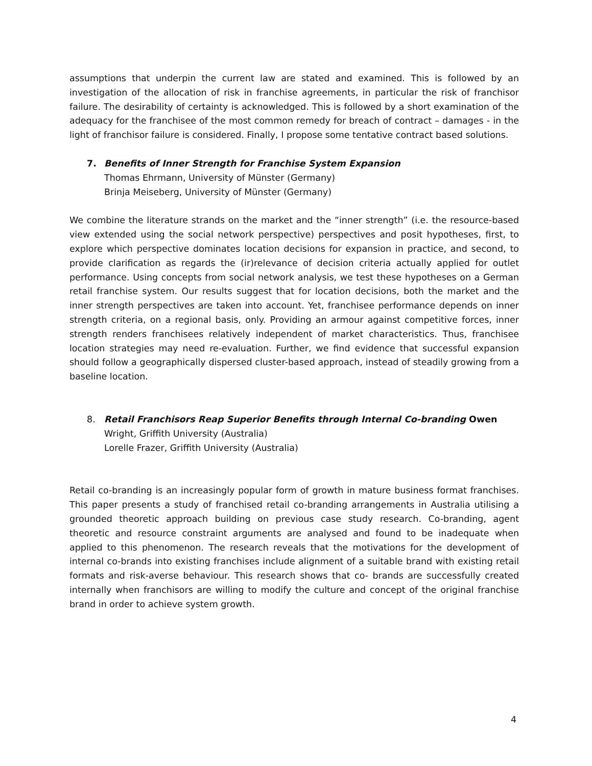assumptions that underpin the current law are stated and examined. This is followed by an investigation of the allocation of risk in franchise agreements, in particular the risk of franchisor failure. The desirability of certainty is acknowledged. This is followed by a short examination of the adequacy for the franchisee of the most common remedy for breach of contract – damages - in the light of franchisor failure is considered. Finally, I propose some tentative contract based solutions.
7. Benefits of Inner Strength for Franchise System Expansion
Thomas Ehrmann, University of Münster (Germany)
Brinja Meiseberg, University of Münster (Germany)
We combine the literature strands on the market and the “inner strength” (i.e. the resource-based view extended using the social network perspective) perspectives and posit hypotheses, first, to explore which perspective dominates location decisions for expansion in practice, and second, to provide clarification as regards the (ir)relevance of decision criteria actually applied for outlet performance. Using concepts from social network analysis, we test these hypotheses on a German retail franchise system. Our results suggest that for location decisions, both the market and the inner strength perspectives are taken into account. Yet, franchisee performance depends on inner strength criteria, on a regional basis, only. Providing an armour against competitive forces, inner strength renders franchisees relatively independent of market characteristics. Thus, franchisee location strategies may need re-evaluation. Further, we find evidence that successful expansion should follow a geographically dispersed cluster-based approach, instead of steadily growing from a baseline location.
8. Retail Franchisors Reap Superior Benefits through Internal Co-branding Owen
Wright, Griffith University (Australia)
Lorelle Frazer, Griffith University (Australia)
Retail co-branding is an increasingly popular form of growth in mature business format franchises. This paper presents a study of franchised retail co-branding arrangements in Australia utilising a grounded theoretic approach building on previous case study research. Co-branding, agent theoretic and resource constraint arguments are analysed and found to be inadequate when applied to this phenomenon. The research reveals that the motivations for the development of internal co-brands into existing franchises include alignment of a suitable brand with existing retail formats and risk-averse behaviour. This research shows that co- brands are successfully created internally when franchisors are willing to modify the culture and concept of the original franchise brand in order to achieve system growth.
4